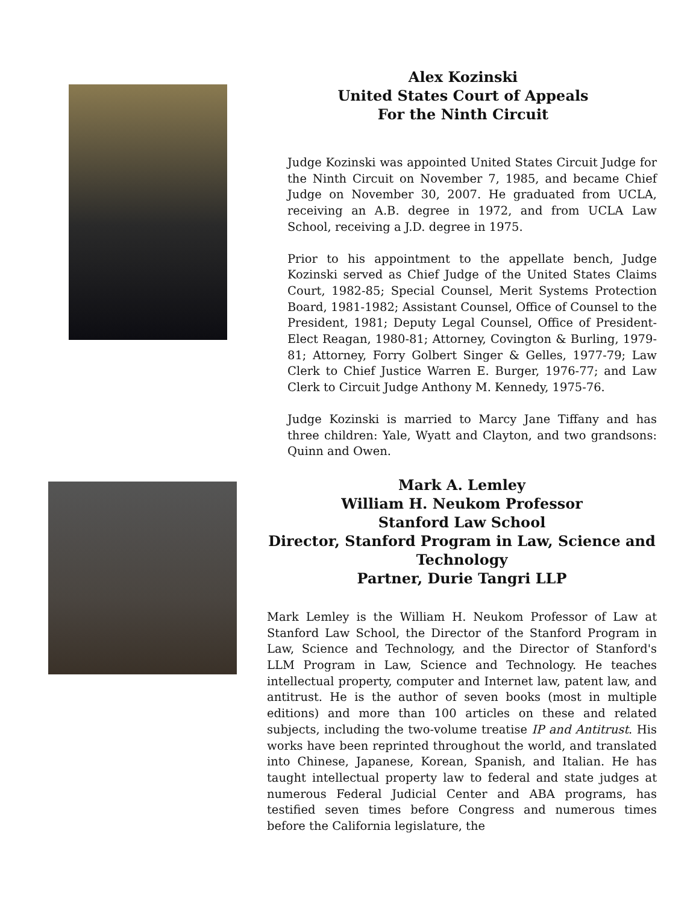Alex Kozinski
United States Court of Appeals
For the Ninth Circuit
Judge Kozinski was appointed United States Circuit Judge for the Ninth Circuit on November 7, 1985, and became Chief Judge on November 30, 2007. He graduated from UCLA, receiving an A.B. degree in 1972, and from UCLA Law School, receiving a J.D. degree in 1975.
Prior to his appointment to the appellate bench, Judge Kozinski served as Chief Judge of the United States Claims Court, 1982-85; Special Counsel, Merit Systems Protection Board, 1981-1982; Assistant Counsel, Office of Counsel to the President, 1981; Deputy Legal Counsel, Office of President-Elect Reagan, 1980-81; Attorney, Covington & Burling, 1979-81; Attorney, Forry Golbert Singer & Gelles, 1977-79; Law Clerk to Chief Justice Warren E. Burger, 1976-77; and Law Clerk to Circuit Judge Anthony M. Kennedy, 1975-76.
Judge Kozinski is married to Marcy Jane Tiffany and has three children: Yale, Wyatt and Clayton, and two grandsons: Quinn and Owen.
Mark A. Lemley
William H. Neukom Professor
Stanford Law School
Director, Stanford Program in Law, Science and Technology
Partner, Durie Tangri LLP
Mark Lemley is the William H. Neukom Professor of Law at Stanford Law School, the Director of the Stanford Program in Law, Science and Technology, and the Director of Stanford's LLM Program in Law, Science and Technology. He teaches intellectual property, computer and Internet law, patent law, and antitrust. He is the author of seven books (most in multiple editions) and more than 100 articles on these and related subjects, including the two-volume treatise IP and Antitrust. His works have been reprinted throughout the world, and translated into Chinese, Japanese, Korean, Spanish, and Italian. He has taught intellectual property law to federal and state judges at numerous Federal Judicial Center and ABA programs, has testified seven times before Congress and numerous times before the California legislature, the